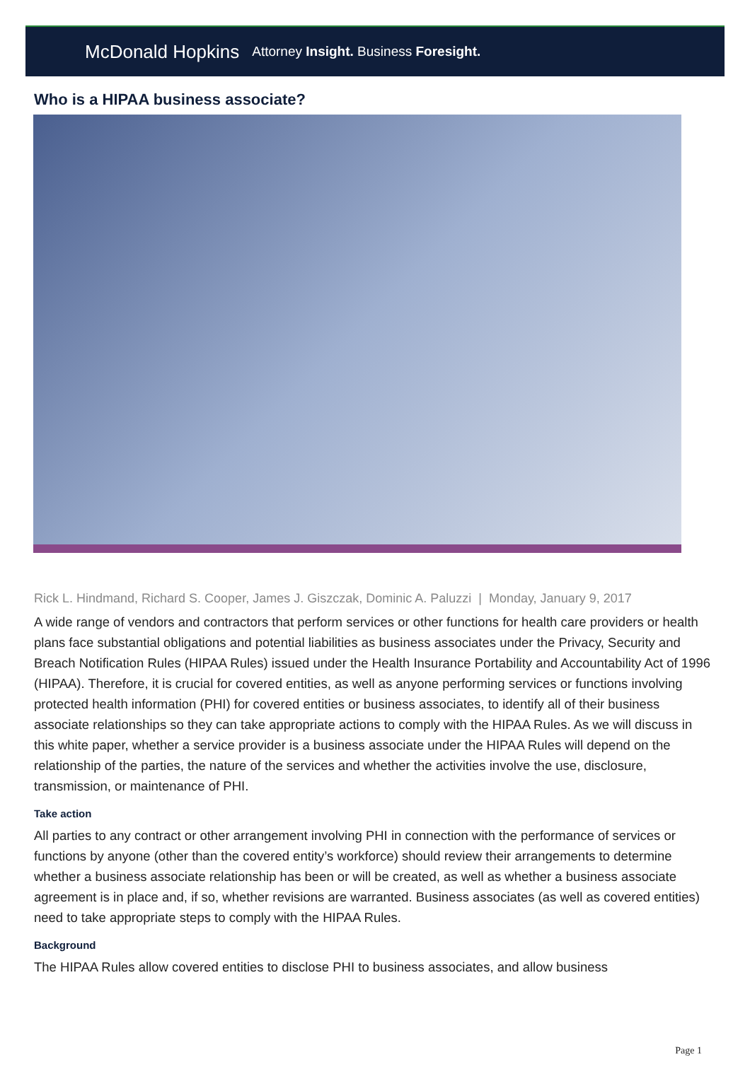McDonald Hopkins Attorney Insight. Business Foresight.
Who is a HIPAA business associate?
Rick L. Hindmand, Richard S. Cooper, James J. Giszczak, Dominic A. Paluzzi | Monday, January 9, 2017
A wide range of vendors and contractors that perform services or other functions for health care providers or health plans face substantial obligations and potential liabilities as business associates under the Privacy, Security and Breach Notification Rules (HIPAA Rules) issued under the Health Insurance Portability and Accountability Act of 1996 (HIPAA). Therefore, it is crucial for covered entities, as well as anyone performing services or functions involving protected health information (PHI) for covered entities or business associates, to identify all of their business associate relationships so they can take appropriate actions to comply with the HIPAA Rules. As we will discuss in this white paper, whether a service provider is a business associate under the HIPAA Rules will depend on the relationship of the parties, the nature of the services and whether the activities involve the use, disclosure, transmission, or maintenance of PHI.
Take action
All parties to any contract or other arrangement involving PHI in connection with the performance of services or functions by anyone (other than the covered entity’s workforce) should review their arrangements to determine whether a business associate relationship has been or will be created, as well as whether a business associate agreement is in place and, if so, whether revisions are warranted. Business associates (as well as covered entities) need to take appropriate steps to comply with the HIPAA Rules.
Background
The HIPAA Rules allow covered entities to disclose PHI to business associates, and allow business
Page 1